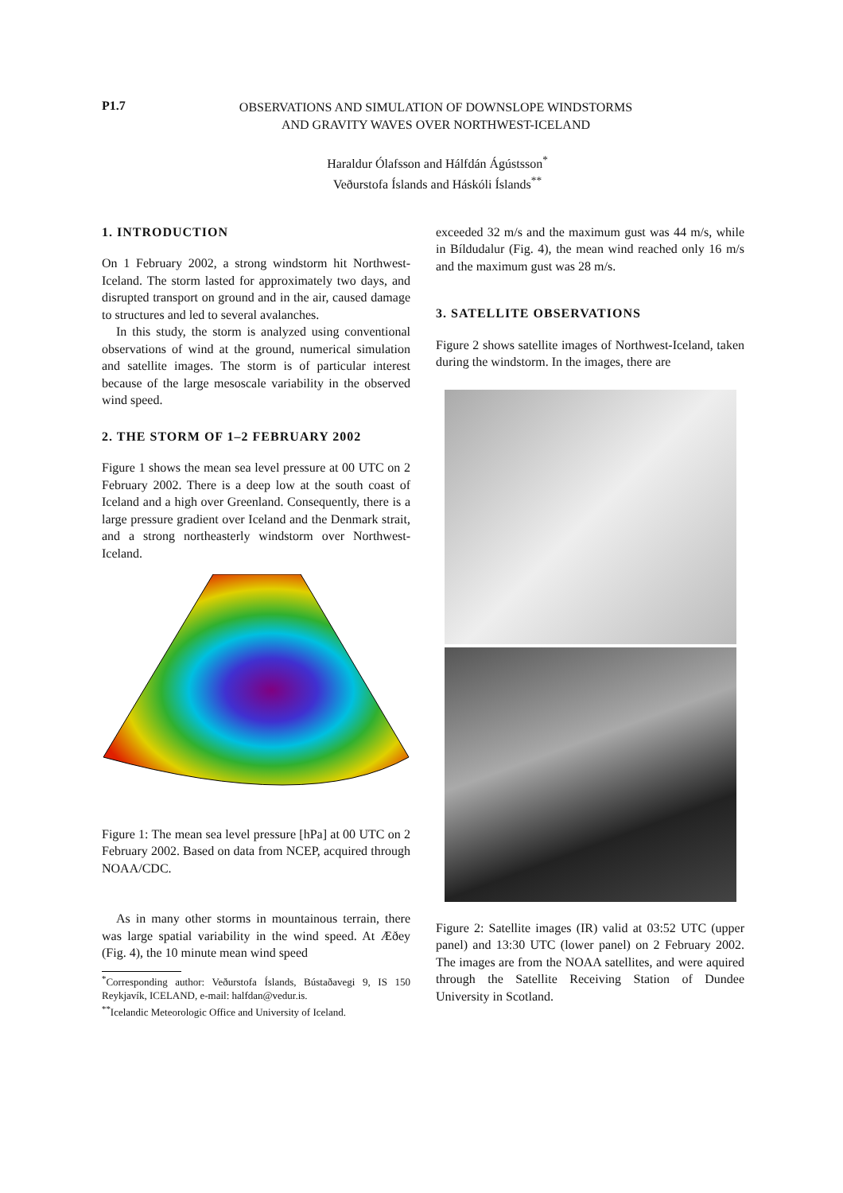P1.7
OBSERVATIONS AND SIMULATION OF DOWNSLOPE WINDSTORMS
AND GRAVITY WAVES OVER NORTHWEST-ICELAND
Haraldur Ólafsson and Hálfdán Ágústsson<sup>*</sup>
Veðurstofa Íslands and Háskóli Íslands<sup>**</sup>
1. INTRODUCTION
On 1 February 2002, a strong windstorm hit Northwest-Iceland. The storm lasted for approximately two days, and disrupted transport on ground and in the air, caused damage to structures and led to several avalanches.
In this study, the storm is analyzed using conventional observations of wind at the ground, numerical simulation and satellite images. The storm is of particular interest because of the large mesoscale variability in the observed wind speed.
2. THE STORM OF 1–2 FEBRUARY 2002
Figure 1 shows the mean sea level pressure at 00 UTC on 2 February 2002. There is a deep low at the south coast of Iceland and a high over Greenland. Consequently, there is a large pressure gradient over Iceland and the Denmark strait, and a strong northeasterly windstorm over Northwest-Iceland.
Figure 1: The mean sea level pressure [hPa] at 00 UTC on 2 February 2002. Based on data from NCEP, acquired through NOAA/CDC.
As in many other storms in mountainous terrain, there was large spatial variability in the wind speed. At Æðey (Fig. 4), the 10 minute mean wind speed
<sup>*</sup> Corresponding author: Veðurstofa Íslands, Bústaðavegi 9, IS 150 Reykjavík, ICELAND, e-mail: halfdan@vedur.is.
<sup>**</sup> Icelandic Meteorologic Office and University of Iceland.
exceeded 32 m/s and the maximum gust was 44 m/s, while in Bíldudalur (Fig. 4), the mean wind reached only 16 m/s and the maximum gust was 28 m/s.
3. SATELLITE OBSERVATIONS
Figure 2 shows satellite images of Northwest-Iceland, taken during the windstorm. In the images, there are
Figure 2: Satellite images (IR) valid at 03:52 UTC (upper panel) and 13:30 UTC (lower panel) on 2 February 2002. The images are from the NOAA satellites, and were aquired through the Satellite Receiving Station of Dundee University in Scotland.